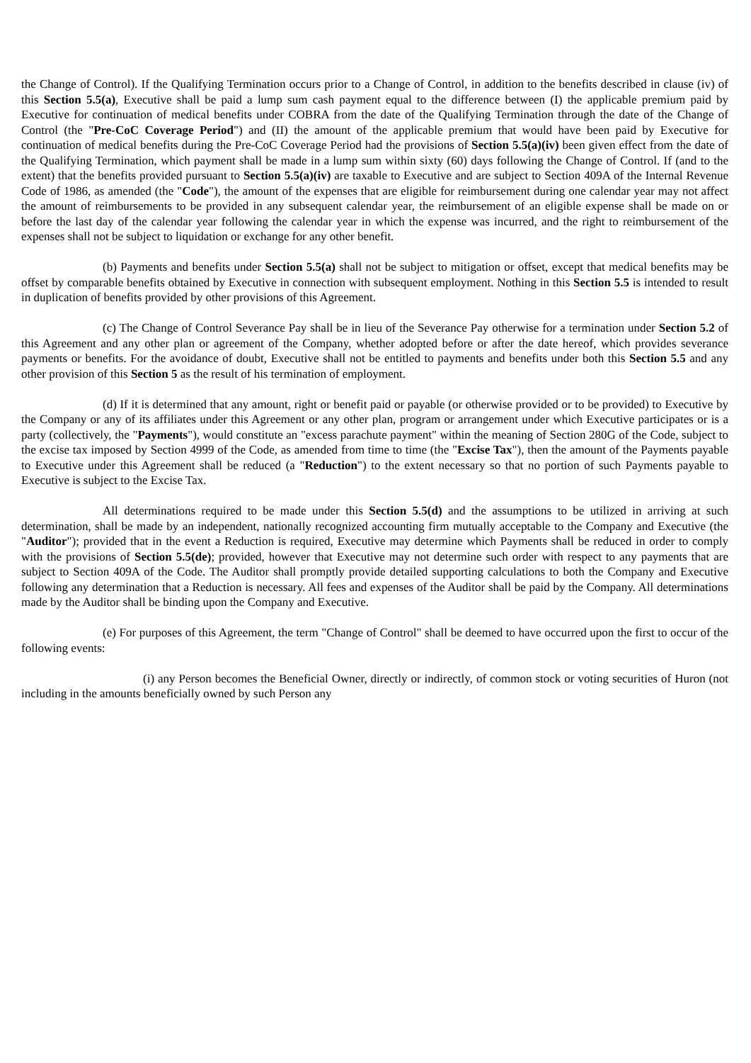the Change of Control). If the Qualifying Termination occurs prior to a Change of Control, in addition to the benefits described in clause (iv) of this Section 5.5(a), Executive shall be paid a lump sum cash payment equal to the difference between (I) the applicable premium paid by Executive for continuation of medical benefits under COBRA from the date of the Qualifying Termination through the date of the Change of Control (the "Pre-CoC Coverage Period") and (II) the amount of the applicable premium that would have been paid by Executive for continuation of medical benefits during the Pre-CoC Coverage Period had the provisions of Section 5.5(a)(iv) been given effect from the date of the Qualifying Termination, which payment shall be made in a lump sum within sixty (60) days following the Change of Control. If (and to the extent) that the benefits provided pursuant to Section 5.5(a)(iv) are taxable to Executive and are subject to Section 409A of the Internal Revenue Code of 1986, as amended (the "Code"), the amount of the expenses that are eligible for reimbursement during one calendar year may not affect the amount of reimbursements to be provided in any subsequent calendar year, the reimbursement of an eligible expense shall be made on or before the last day of the calendar year following the calendar year in which the expense was incurred, and the right to reimbursement of the expenses shall not be subject to liquidation or exchange for any other benefit.
(b) Payments and benefits under Section 5.5(a) shall not be subject to mitigation or offset, except that medical benefits may be offset by comparable benefits obtained by Executive in connection with subsequent employment. Nothing in this Section 5.5 is intended to result in duplication of benefits provided by other provisions of this Agreement.
(c) The Change of Control Severance Pay shall be in lieu of the Severance Pay otherwise for a termination under Section 5.2 of this Agreement and any other plan or agreement of the Company, whether adopted before or after the date hereof, which provides severance payments or benefits. For the avoidance of doubt, Executive shall not be entitled to payments and benefits under both this Section 5.5 and any other provision of this Section 5 as the result of his termination of employment.
(d) If it is determined that any amount, right or benefit paid or payable (or otherwise provided or to be provided) to Executive by the Company or any of its affiliates under this Agreement or any other plan, program or arrangement under which Executive participates or is a party (collectively, the "Payments"), would constitute an "excess parachute payment" within the meaning of Section 280G of the Code, subject to the excise tax imposed by Section 4999 of the Code, as amended from time to time (the "Excise Tax"), then the amount of the Payments payable to Executive under this Agreement shall be reduced (a "Reduction") to the extent necessary so that no portion of such Payments payable to Executive is subject to the Excise Tax.
All determinations required to be made under this Section 5.5(d) and the assumptions to be utilized in arriving at such determination, shall be made by an independent, nationally recognized accounting firm mutually acceptable to the Company and Executive (the "Auditor"); provided that in the event a Reduction is required, Executive may determine which Payments shall be reduced in order to comply with the provisions of Section 5.5(de); provided, however that Executive may not determine such order with respect to any payments that are subject to Section 409A of the Code. The Auditor shall promptly provide detailed supporting calculations to both the Company and Executive following any determination that a Reduction is necessary. All fees and expenses of the Auditor shall be paid by the Company. All determinations made by the Auditor shall be binding upon the Company and Executive.
(e) For purposes of this Agreement, the term "Change of Control" shall be deemed to have occurred upon the first to occur of the following events:
(i) any Person becomes the Beneficial Owner, directly or indirectly, of common stock or voting securities of Huron (not including in the amounts beneficially owned by such Person any